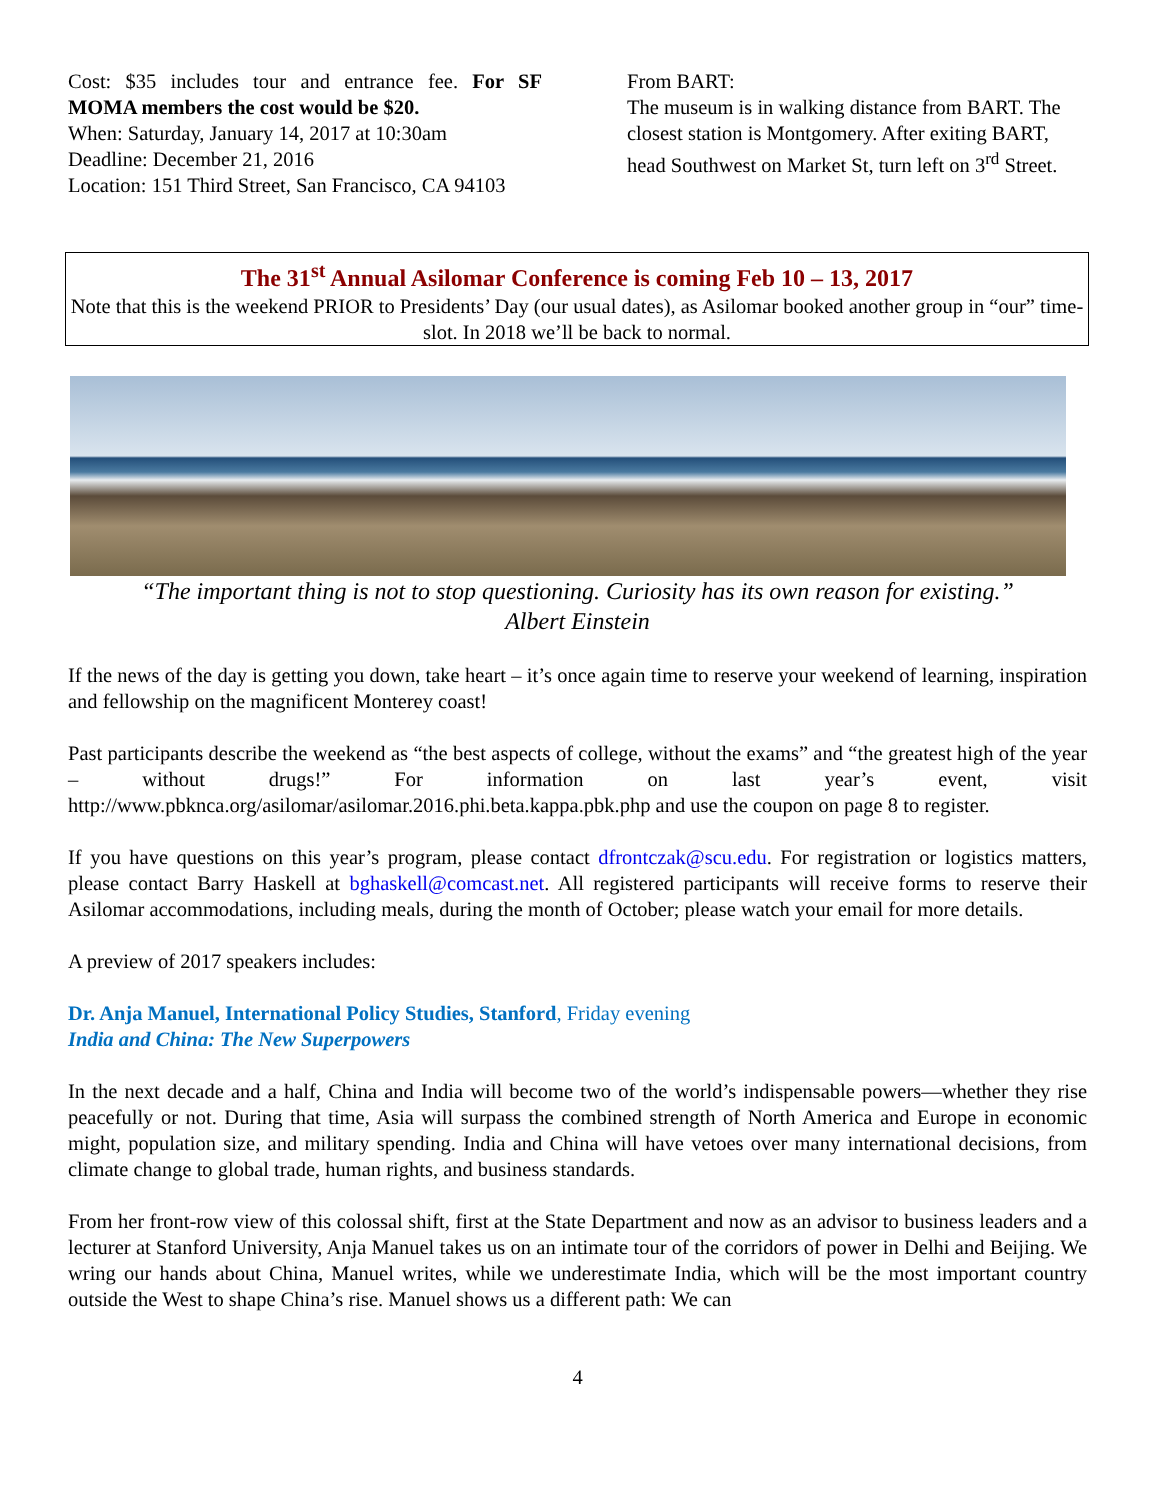Cost: $35 includes tour and entrance fee. For SF MOMA members the cost would be $20.
When: Saturday, January 14, 2017 at 10:30am
Deadline: December 21, 2016
Location: 151 Third Street, San Francisco, CA 94103
From BART:
The museum is in walking distance from BART. The closest station is Montgomery. After exiting BART, head Southwest on Market St, turn left on 3<sup>rd</sup> Street.
The 31<sup>st</sup> Annual Asilomar Conference is coming Feb 10 – 13, 2017
Note that this is the weekend PRIOR to Presidents’ Day (our usual dates), as Asilomar booked another group in “our” time-slot. In 2018 we’ll be back to normal.
“The important thing is not to stop questioning. Curiosity has its own reason for existing.”
Albert Einstein
If the news of the day is getting you down, take heart – it’s once again time to reserve your weekend of learning, inspiration and fellowship on the magnificent Monterey coast!
Past participants describe the weekend as “the best aspects of college, without the exams” and “the greatest high of the year – without drugs!” For information on last year’s event, visit http://www.pbknca.org/asilomar/asilomar.2016.phi.beta.kappa.pbk.php and use the coupon on page 8 to register.
If you have questions on this year’s program, please contact dfrontczak@scu.edu. For registration or logistics matters, please contact Barry Haskell at bghaskell@comcast.net. All registered participants will receive forms to reserve their Asilomar accommodations, including meals, during the month of October; please watch your email for more details.
A preview of 2017 speakers includes:
Dr. Anja Manuel, International Policy Studies, Stanford, Friday evening
India and China: The New Superpowers
In the next decade and a half, China and India will become two of the world’s indispensable powers—whether they rise peacefully or not. During that time, Asia will surpass the combined strength of North America and Europe in economic might, population size, and military spending. India and China will have vetoes over many international decisions, from climate change to global trade, human rights, and business standards.
From her front-row view of this colossal shift, first at the State Department and now as an advisor to business leaders and a lecturer at Stanford University, Anja Manuel takes us on an intimate tour of the corridors of power in Delhi and Beijing. We wring our hands about China, Manuel writes, while we underestimate India, which will be the most important country outside the West to shape China’s rise. Manuel shows us a different path: We can
4